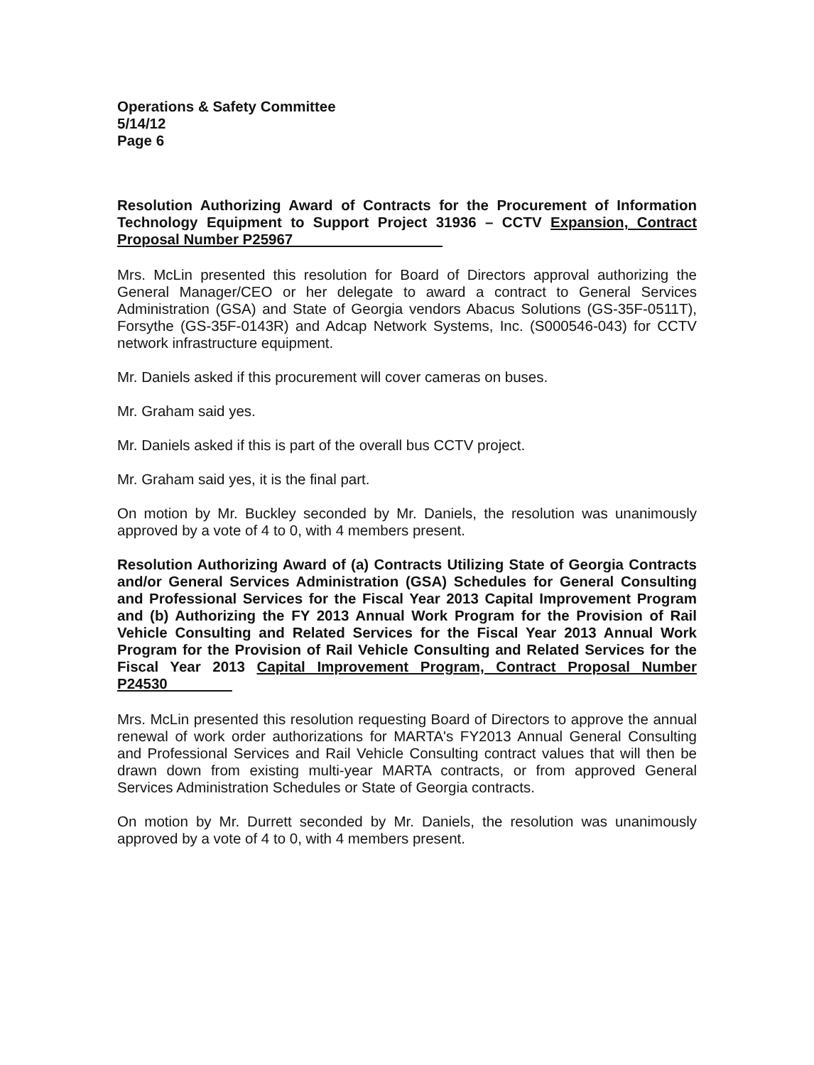Operations & Safety Committee
5/14/12
Page 6
Resolution Authorizing Award of Contracts for the Procurement of Information Technology Equipment to Support Project 31936 – CCTV Expansion, Contract Proposal Number P25967
Mrs. McLin presented this resolution for Board of Directors approval authorizing the General Manager/CEO or her delegate to award a contract to General Services Administration (GSA) and State of Georgia vendors Abacus Solutions (GS-35F-0511T), Forsythe (GS-35F-0143R) and Adcap Network Systems, Inc. (S000546-043) for CCTV network infrastructure equipment.
Mr. Daniels asked if this procurement will cover cameras on buses.
Mr. Graham said yes.
Mr. Daniels asked if this is part of the overall bus CCTV project.
Mr. Graham said yes, it is the final part.
On motion by Mr. Buckley seconded by Mr. Daniels, the resolution was unanimously approved by a vote of 4 to 0, with 4 members present.
Resolution Authorizing Award of (a) Contracts Utilizing State of Georgia Contracts and/or General Services Administration (GSA) Schedules for General Consulting and Professional Services for the Fiscal Year 2013 Capital Improvement Program and (b) Authorizing the FY 2013 Annual Work Program for the Provision of Rail Vehicle Consulting and Related Services for the Fiscal Year 2013 Annual Work Program for the Provision of Rail Vehicle Consulting and Related Services for the Fiscal Year 2013 Capital Improvement Program, Contract Proposal Number P24530
Mrs. McLin presented this resolution requesting Board of Directors to approve the annual renewal of work order authorizations for MARTA's FY2013 Annual General Consulting and Professional Services and Rail Vehicle Consulting contract values that will then be drawn down from existing multi-year MARTA contracts, or from approved General Services Administration Schedules or State of Georgia contracts.
On motion by Mr. Durrett seconded by Mr. Daniels, the resolution was unanimously approved by a vote of 4 to 0, with 4 members present.